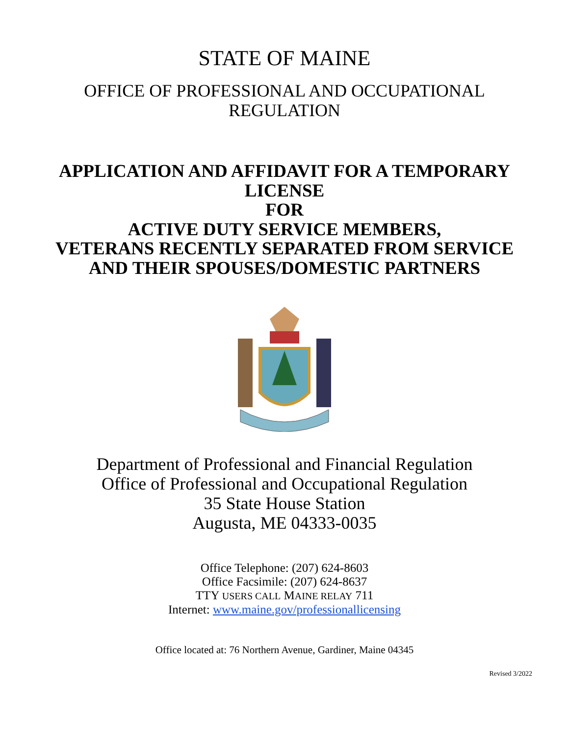STATE OF MAINE
OFFICE OF PROFESSIONAL AND OCCUPATIONAL
REGULATION
APPLICATION AND AFFIDAVIT FOR A TEMPORARY
LICENSE
FOR
ACTIVE DUTY SERVICE MEMBERS,
VETERANS RECENTLY SEPARATED FROM SERVICE
AND THEIR SPOUSES/DOMESTIC PARTNERS
Department of Professional and Financial Regulation
Office of Professional and Occupational Regulation
35 State House Station
Augusta, ME 04333-0035
Office Telephone: (207) 624-8603
Office Facsimile: (207) 624-8637
TTY USERS CALL MAINE RELAY 711
Internet: www.maine.gov/professionallicensing
Office located at: 76 Northern Avenue, Gardiner, Maine 04345
Revised 3/2022